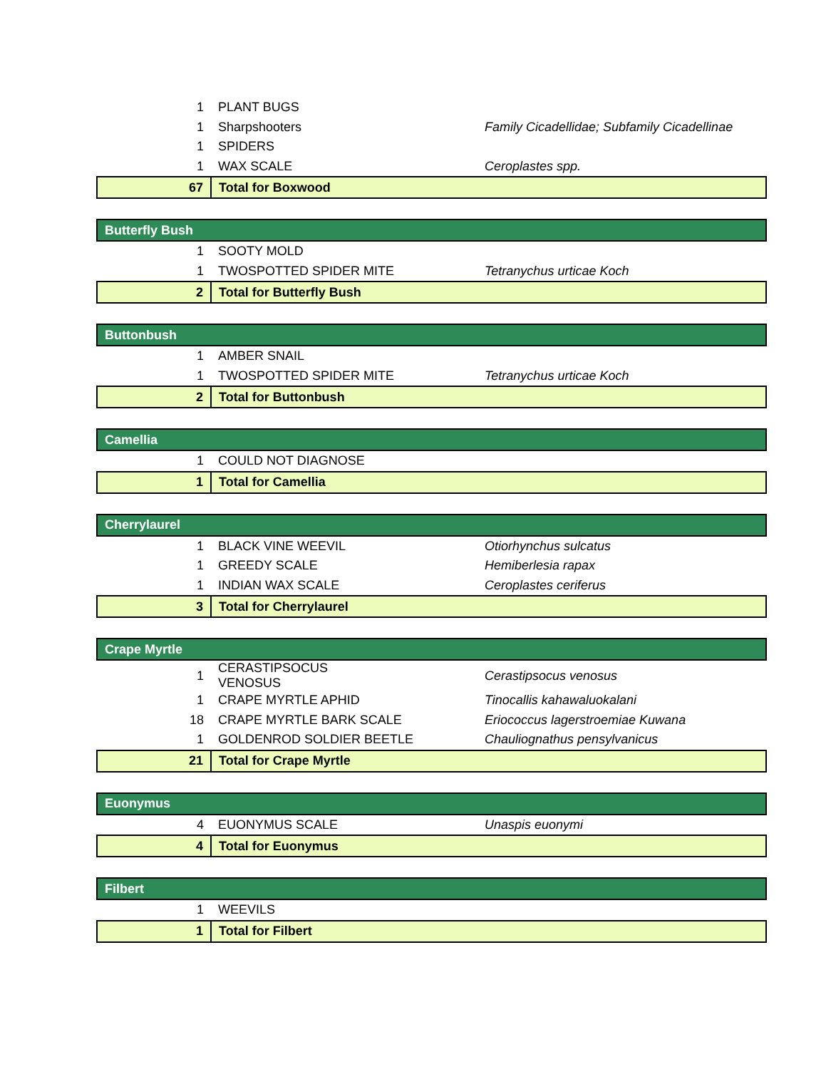| 1 | PLANT BUGS | |
| 1 | Sharpshooters | Family Cicadellidae; Subfamily Cicadellinae |
| 1 | SPIDERS | |
| 1 | WAX SCALE | Ceroplastes spp. |
| 67 | Total for Boxwood | |
| Butterfly Bush | | |
| 1 | SOOTY MOLD | |
| 1 | TWOSPOTTED SPIDER MITE | Tetranychus urticae Koch |
| 2 | Total for Butterfly Bush | |
| Buttonbush | | |
| 1 | AMBER SNAIL | |
| 1 | TWOSPOTTED SPIDER MITE | Tetranychus urticae Koch |
| 2 | Total for Buttonbush | |
| Camellia | | |
| 1 | COULD NOT DIAGNOSE | |
| 1 | Total for Camellia | |
| Cherrylaurel | | |
| 1 | BLACK VINE WEEVIL | Otiorhynchus sulcatus |
| 1 | GREEDY SCALE | Hemiberlesia rapax |
| 1 | INDIAN WAX SCALE | Ceroplastes ceriferus |
| 3 | Total for Cherrylaurel | |
| Crape Myrtle | | |
| 1 | CERASTIPSOCUS VENOSUS | Cerastipsocus venosus |
| 1 | CRAPE MYRTLE APHID | Tinocallis kahawaluokalani |
| 18 | CRAPE MYRTLE BARK SCALE | Eriococcus lagerstroemiae Kuwana |
| 1 | GOLDENROD SOLDIER BEETLE | Chauliognathus pensylvanicus |
| 21 | Total for Crape Myrtle | |
| Euonymus | | |
| 4 | EUONYMUS SCALE | Unaspis euonymi |
| 4 | Total for Euonymus | |
| Filbert | | |
| 1 | WEEVILS | |
| 1 | Total for Filbert | |